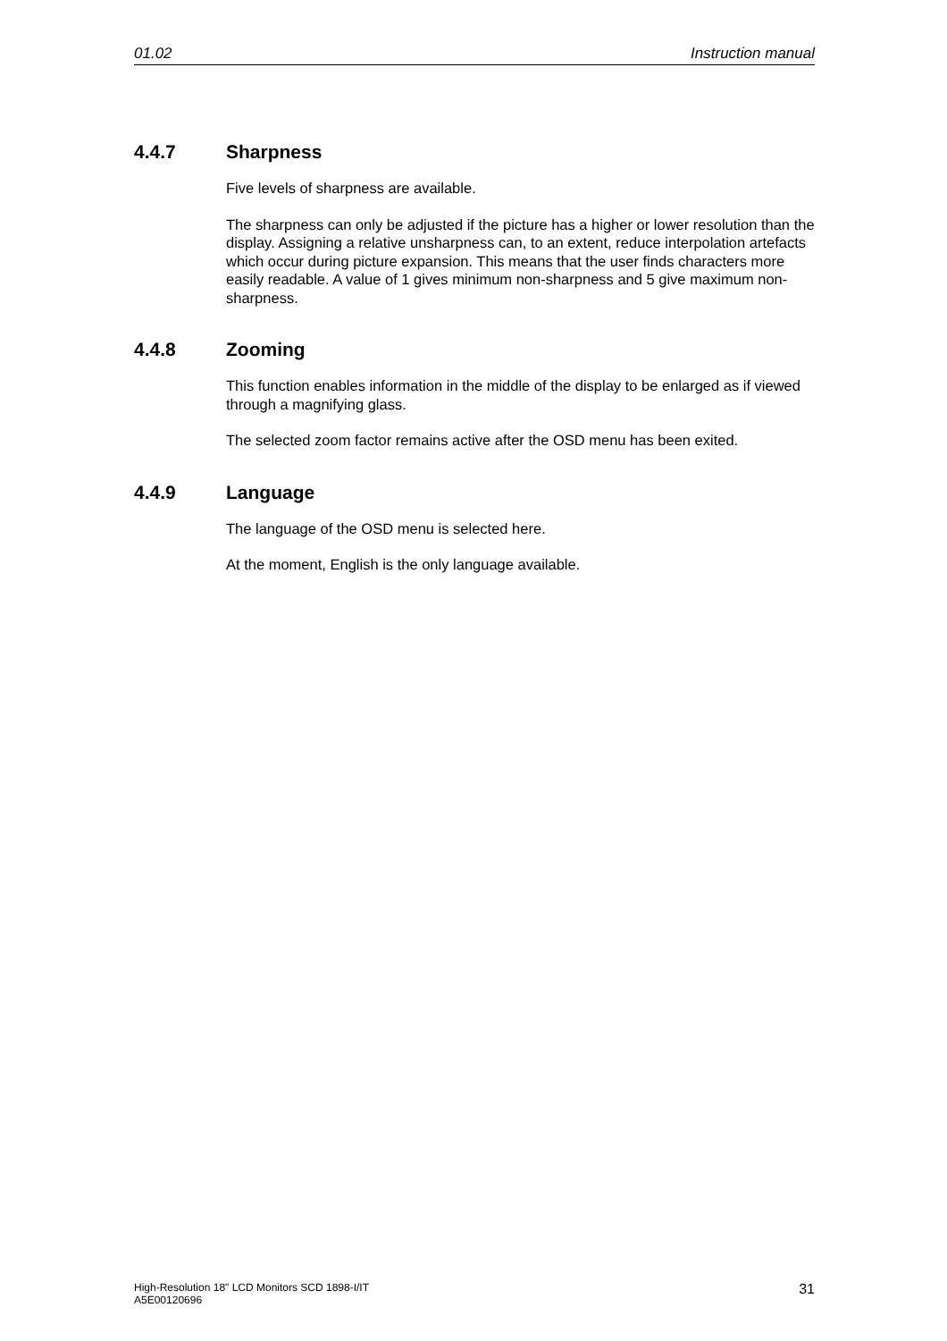01.02 Instruction manual
4.4.7 Sharpness
Five levels of sharpness are available.
The sharpness can only be adjusted if the picture has a higher or lower resolution than the display. Assigning a relative unsharpness can, to an extent, reduce interpolation artefacts which occur during picture expansion. This means that the user finds characters more easily readable. A value of 1 gives minimum non-sharpness and 5 give maximum non-sharpness.
4.4.8 Zooming
This function enables information in the middle of the display to be enlarged as if viewed through a magnifying glass.
The selected zoom factor remains active after the OSD menu has been exited.
4.4.9 Language
The language of the OSD menu is selected here.
At the moment, English is the only language available.
High-Resolution 18" LCD Monitors SCD 1898-I/IT
A5E00120696 31